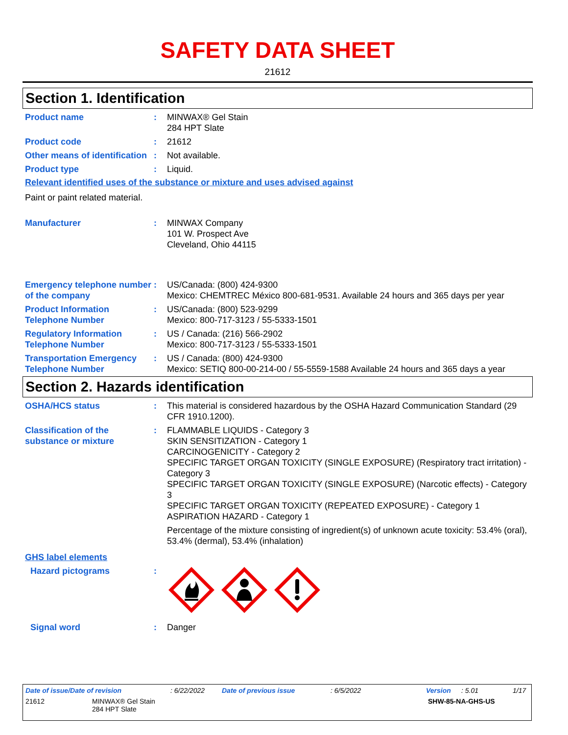SAFETY DATA SHEET
21612
Section 1. Identification
Product name : MINWAX® Gel Stain
284 HPT Slate
Product code : 21612
Other means of identification
: Not available.
Product type : Liquid.
Relevant identified uses of the substance or mixture and uses advised against
Paint or paint related material.
Manufacturer : MINWAX Company
101 W. Prospect Ave
Cleveland, Ohio 44115
Emergency telephone number of the company
: US/Canada: (800) 424-9300
Mexico: CHEMTREC México 800-681-9531. Available 24 hours and 365 days per year
Product Information Telephone Number
: US/Canada: (800) 523-9299
Mexico: 800-717-3123 / 55-5333-1501
Regulatory Information Telephone Number
: US / Canada: (216) 566-2902
Mexico: 800-717-3123 / 55-5333-1501
Transportation Emergency Telephone Number
: US / Canada: (800) 424-9300
Mexico: SETIQ 800-00-214-00 / 55-5559-1588 Available 24 hours and 365 days a year
Section 2. Hazards identification
OSHA/HCS status : This material is considered hazardous by the OSHA Hazard Communication Standard (29 CFR 1910.1200).
Classification of the substance or mixture
: FLAMMABLE LIQUIDS - Category 3
SKIN SENSITIZATION - Category 1
CARCINOGENICITY - Category 2
SPECIFIC TARGET ORGAN TOXICITY (SINGLE EXPOSURE) (Respiratory tract irritation) - Category 3
SPECIFIC TARGET ORGAN TOXICITY (SINGLE EXPOSURE) (Narcotic effects) - Category 3
SPECIFIC TARGET ORGAN TOXICITY (REPEATED EXPOSURE) - Category 1
ASPIRATION HAZARD - Category 1
Percentage of the mixture consisting of ingredient(s) of unknown acute toxicity: 53.4% (oral), 53.4% (dermal), 53.4% (inhalation)
GHS label elements
Hazard pictograms :
Signal word : Danger
Date of issue/Date of revision: 6/22/2022 Date of previous issue: 6/5/2022 Version: 5.01 1/17
21612 MINWAX® Gel Stain
284 HPT Slate SHW-85-NA-GHS-US